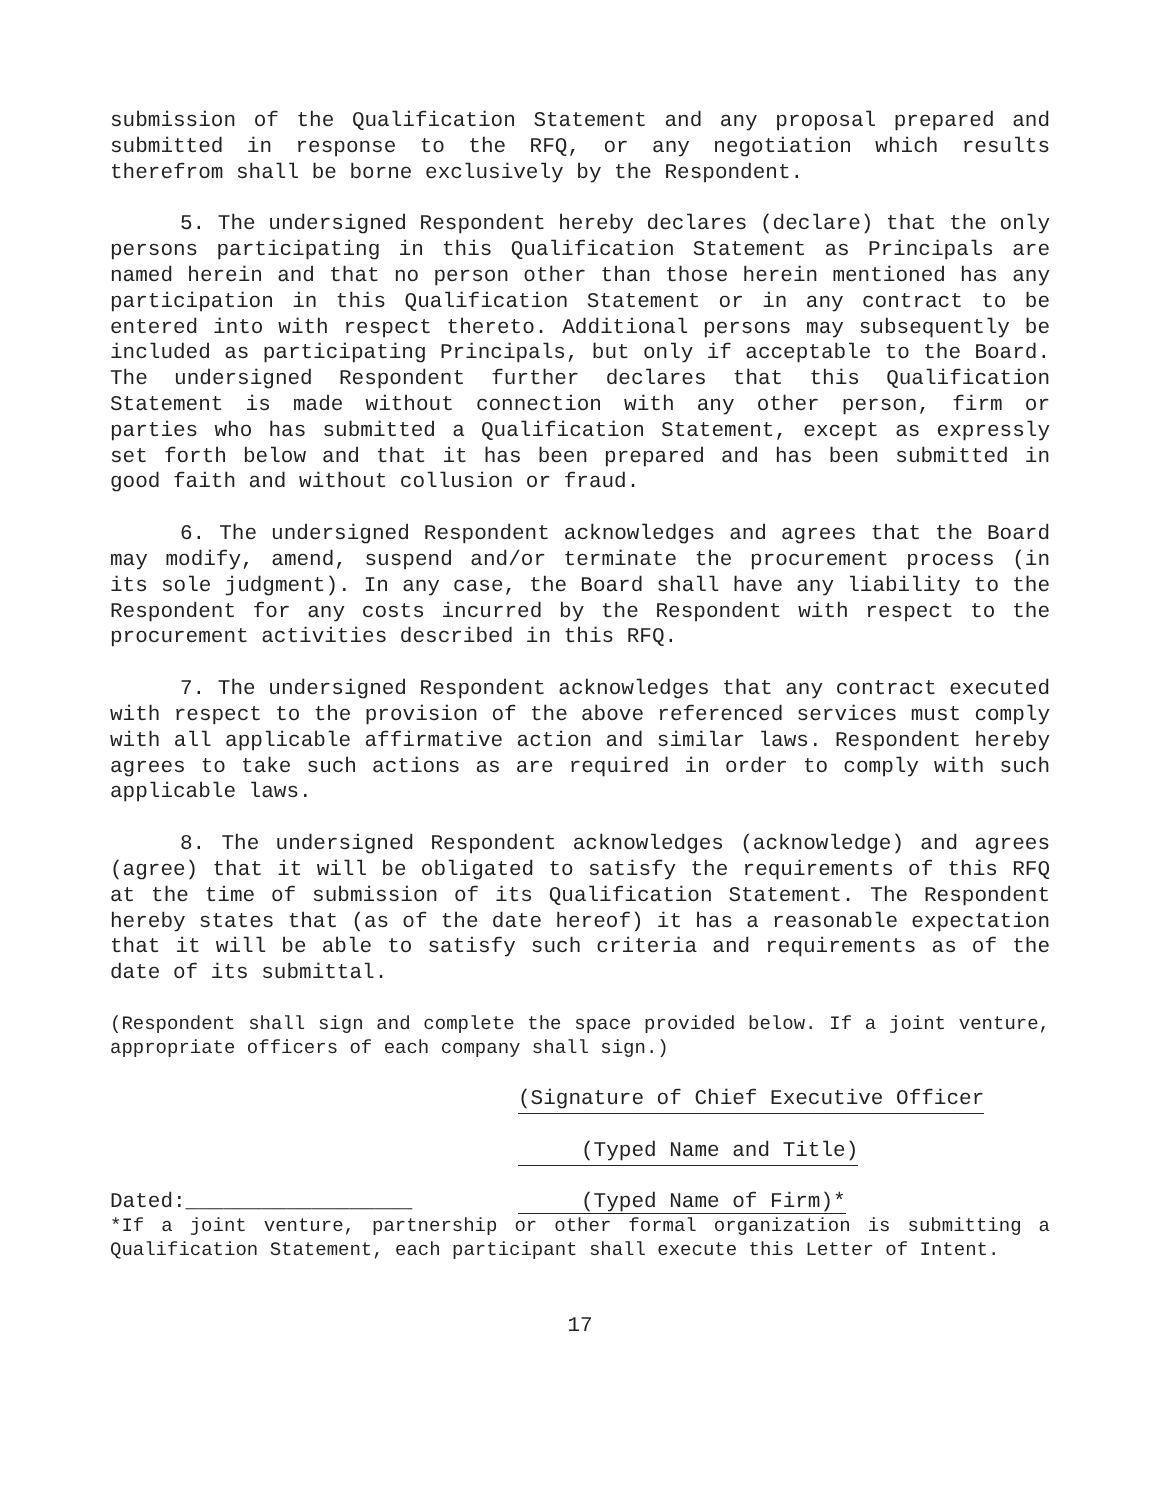submission of the Qualification Statement and any proposal prepared and submitted in response to the RFQ, or any negotiation which results therefrom shall be borne exclusively by the Respondent.
5. The undersigned Respondent hereby declares (declare) that the only persons participating in this Qualification Statement as Principals are named herein and that no person other than those herein mentioned has any participation in this Qualification Statement or in any contract to be entered into with respect thereto. Additional persons may subsequently be included as participating Principals, but only if acceptable to the Board. The undersigned Respondent further declares that this Qualification Statement is made without connection with any other person, firm or parties who has submitted a Qualification Statement, except as expressly set forth below and that it has been prepared and has been submitted in good faith and without collusion or fraud.
6. The undersigned Respondent acknowledges and agrees that the Board may modify, amend, suspend and/or terminate the procurement process (in its sole judgment). In any case, the Board shall have any liability to the Respondent for any costs incurred by the Respondent with respect to the procurement activities described in this RFQ.
7. The undersigned Respondent acknowledges that any contract executed with respect to the provision of the above referenced services must comply with all applicable affirmative action and similar laws. Respondent hereby agrees to take such actions as are required in order to comply with such applicable laws.
8. The undersigned Respondent acknowledges (acknowledge) and agrees (agree) that it will be obligated to satisfy the requirements of this RFQ at the time of submission of its Qualification Statement. The Respondent hereby states that (as of the date hereof) it has a reasonable expectation that it will be able to satisfy such criteria and requirements as of the date of its submittal.
(Respondent shall sign and complete the space provided below. If a joint venture, appropriate officers of each company shall sign.)
(Signature of Chief Executive Officer
(Typed Name and Title)
Dated:__________________ (Typed Name of Firm)*
*If a joint venture, partnership or other formal organization is submitting a Qualification Statement, each participant shall execute this Letter of Intent.
17